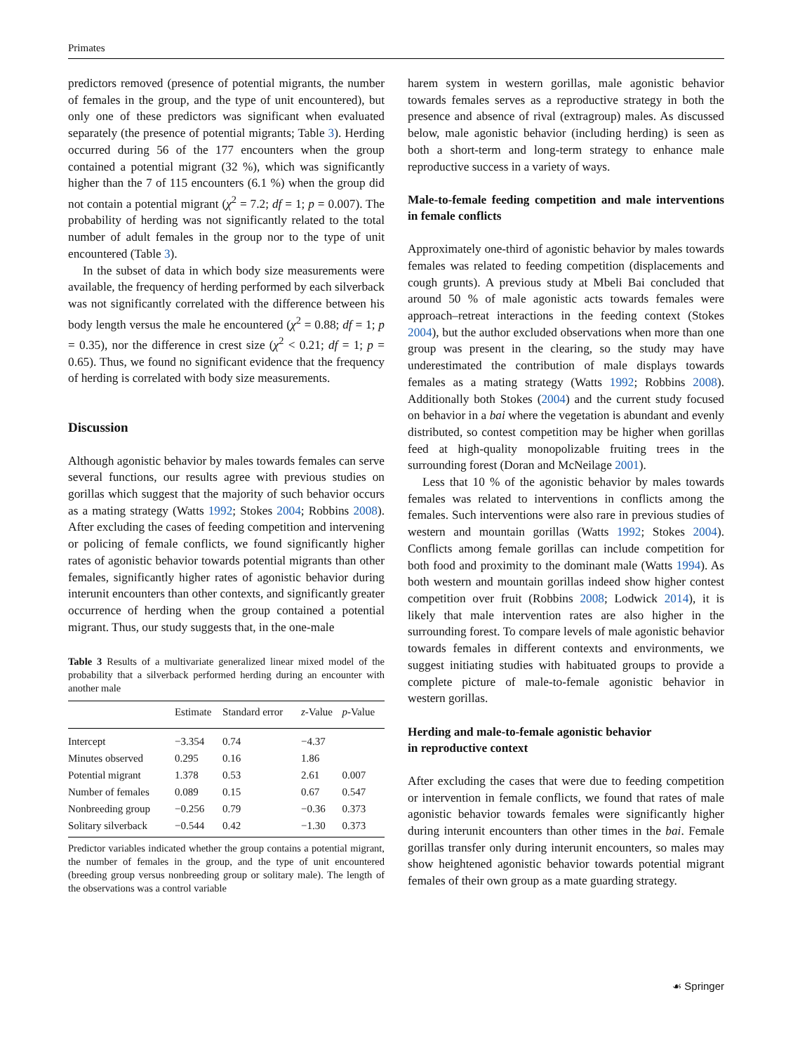Primates
predictors removed (presence of potential migrants, the number of females in the group, and the type of unit encountered), but only one of these predictors was significant when evaluated separately (the presence of potential migrants; Table 3). Herding occurred during 56 of the 177 encounters when the group contained a potential migrant (32 %), which was significantly higher than the 7 of 115 encounters (6.1 %) when the group did not contain a potential migrant (χ<sup>2</sup> = 7.2; df = 1; p = 0.007). The probability of herding was not significantly related to the total number of adult females in the group nor to the type of unit encountered (Table 3).
In the subset of data in which body size measurements were available, the frequency of herding performed by each silverback was not significantly correlated with the difference between his body length versus the male he encountered (χ<sup>2</sup> = 0.88; df = 1; p = 0.35), nor the difference in crest size (χ<sup>2</sup> < 0.21; df = 1; p = 0.65). Thus, we found no significant evidence that the frequency of herding is correlated with body size measurements.
Discussion
Although agonistic behavior by males towards females can serve several functions, our results agree with previous studies on gorillas which suggest that the majority of such behavior occurs as a mating strategy (Watts 1992; Stokes 2004; Robbins 2008). After excluding the cases of feeding competition and intervening or policing of female conflicts, we found significantly higher rates of agonistic behavior towards potential migrants than other females, significantly higher rates of agonistic behavior during interunit encounters than other contexts, and significantly greater occurrence of herding when the group contained a potential migrant. Thus, our study suggests that, in the one-male
Table 3 Results of a multivariate generalized linear mixed model of the probability that a silverback performed herding during an encounter with another male
| | Estimate | Standard error | z -Value | p -Value |
| --- | --- | --- | --- | --- |
| Intercept | −3.354 | 0.74 | −4.37 | |
| Minutes observed | 0.295 | 0.16 | 1.86 | |
| Potential migrant | 1.378 | 0.53 | 2.61 | 0.007 |
| Number of females | 0.089 | 0.15 | 0.67 | 0.547 |
| Nonbreeding group | −0.256 | 0.79 | −0.36 | 0.373 |
| Solitary silverback | −0.544 | 0.42 | −1.30 | 0.373 |
Predictor variables indicated whether the group contains a potential migrant, the number of females in the group, and the type of unit encountered (breeding group versus nonbreeding group or solitary male). The length of the observations was a control variable
harem system in western gorillas, male agonistic behavior towards females serves as a reproductive strategy in both the presence and absence of rival (extragroup) males. As discussed below, male agonistic behavior (including herding) is seen as both a short-term and long-term strategy to enhance male reproductive success in a variety of ways.
Male-to-female feeding competition and male interventions in female conflicts
Approximately one-third of agonistic behavior by males towards females was related to feeding competition (displacements and cough grunts). A previous study at Mbeli Bai concluded that around 50 % of male agonistic acts towards females were approach–retreat interactions in the feeding context (Stokes 2004), but the author excluded observations when more than one group was present in the clearing, so the study may have underestimated the contribution of male displays towards females as a mating strategy (Watts 1992; Robbins 2008). Additionally both Stokes (2004) and the current study focused on behavior in a bai where the vegetation is abundant and evenly distributed, so contest competition may be higher when gorillas feed at high-quality monopolizable fruiting trees in the surrounding forest (Doran and McNeilage 2001).
Less that 10 % of the agonistic behavior by males towards females was related to interventions in conflicts among the females. Such interventions were also rare in previous studies of western and mountain gorillas (Watts 1992; Stokes 2004). Conflicts among female gorillas can include competition for both food and proximity to the dominant male (Watts 1994). As both western and mountain gorillas indeed show higher contest competition over fruit (Robbins 2008; Lodwick 2014), it is likely that male intervention rates are also higher in the surrounding forest. To compare levels of male agonistic behavior towards females in different contexts and environments, we suggest initiating studies with habituated groups to provide a complete picture of male-to-female agonistic behavior in western gorillas.
Herding and male-to-female agonistic behavior
in reproductive context
After excluding the cases that were due to feeding competition or intervention in female conflicts, we found that rates of male agonistic behavior towards females were significantly higher during interunit encounters than other times in the bai. Female gorillas transfer only during interunit encounters, so males may show heightened agonistic behavior towards potential migrant females of their own group as a mate guarding strategy.
☙ Springer